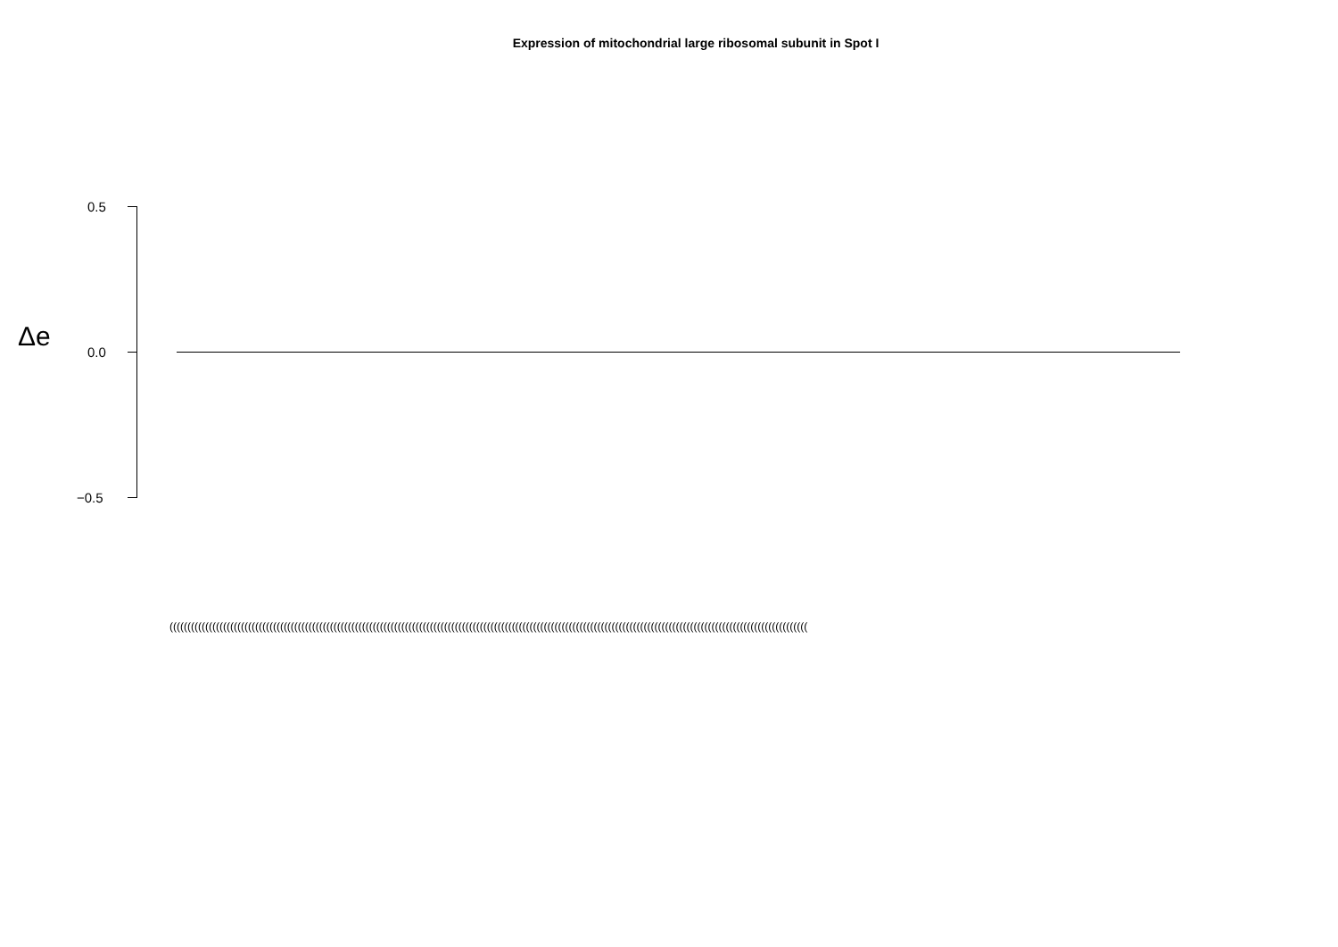Expression of mitochondrial large ribosomal subunit in Spot I
Δe
0.5
0.0
−0.5
(((((((((((((((((((((((((((((((((((((((((((((((((((((((((((((((((((((((((((((((((((((((((((((((((((((((((((((((((((((((((((((((((((((((((((((((((((((((((((((((((((((((((((((((((((